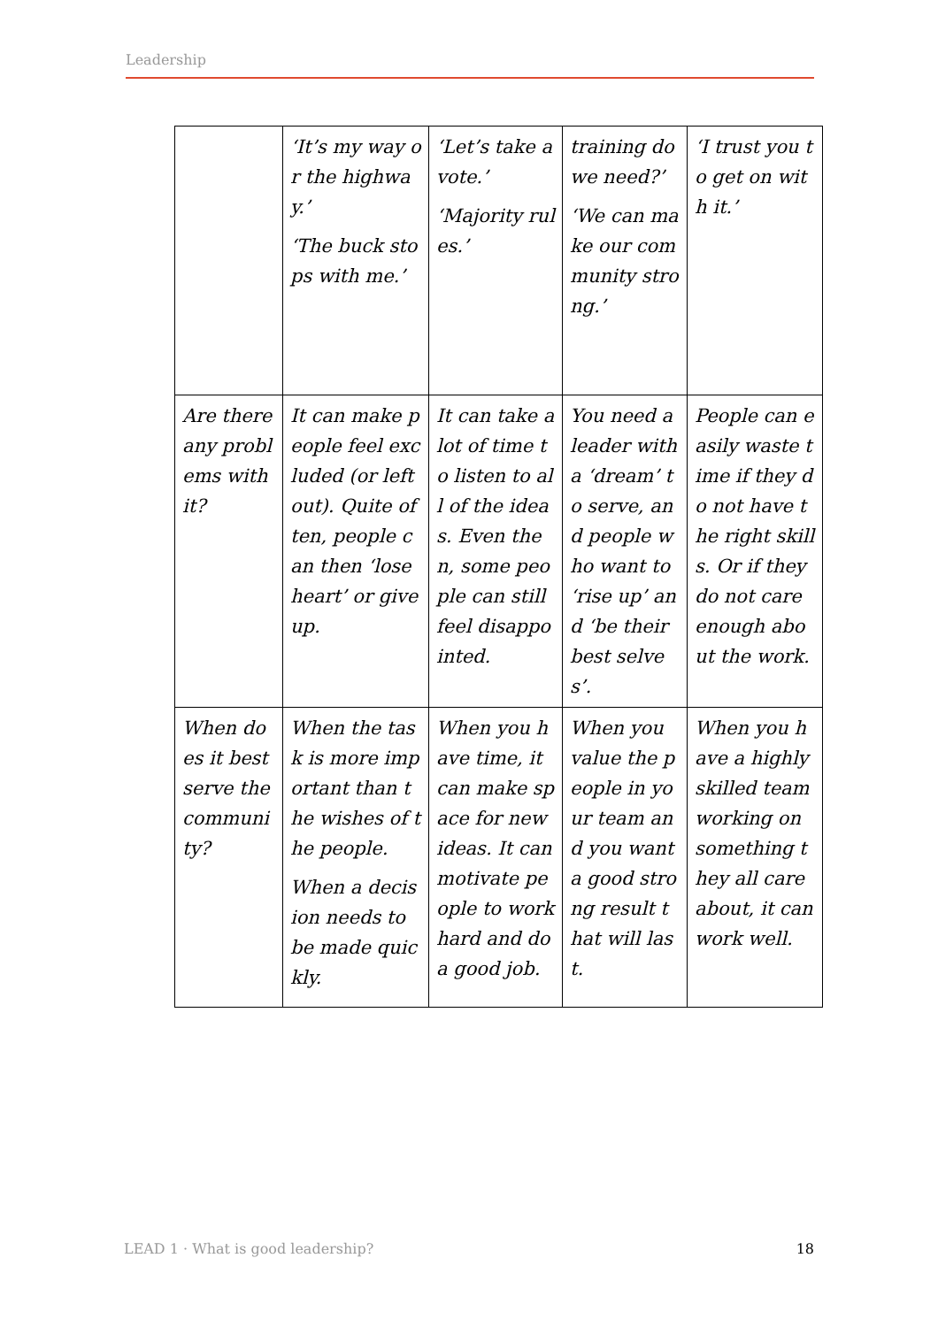Leadership
| | ‘It’s my way or the highway.’ ‘The buck stops with me.’ | ‘Let’s take a vote.’ ‘Majority rules.’ | training do we need?’ ‘We can make our community strong.’ | ‘I trust you to get on with it.’ |
| Are there any problems with it? | It can make people feel excluded (or left out). Quite often, people can then ‘lose heart’ or give up. | It can take a lot of time to listen to all of the ideas. Even then, some people can still feel disappointed. | You need a leader with a ‘dream’ to serve, and people who want to ‘rise up’ and ‘be their best selves’. | People can easily waste time if they do not have the right skills. Or if they do not care enough about the work. |
| When does it best serve the community? | When the task is more important than the wishes of the people. When a decision needs to be made quickly. | When you have time, it can make space for new ideas. It can motivate people to work hard and do a good job. | When you value the people in your team and you want a good strong result that will last. | When you have a highly skilled team working on something they all care about, it can work well. |
LEAD 1 · What is good leadership? 18